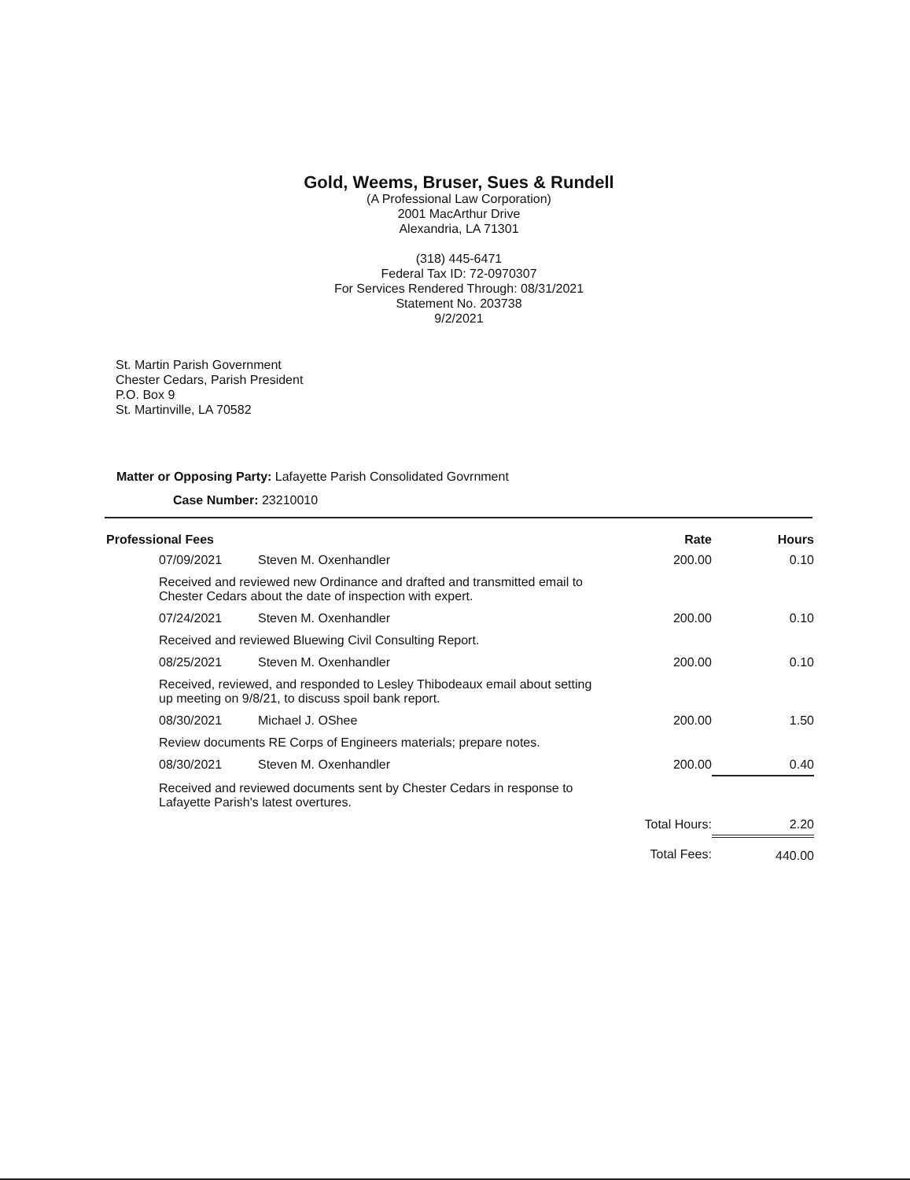Gold, Weems, Bruser, Sues & Rundell
(A Professional Law Corporation)
2001 MacArthur Drive
Alexandria, LA 71301
(318) 445-6471
Federal Tax ID: 72-0970307
For Services Rendered Through: 08/31/2021
Statement No. 203738
9/2/2021
St. Martin Parish Government
Chester Cedars, Parish President
P.O. Box 9
St. Martinville, LA 70582
Matter or Opposing Party: Lafayette Parish Consolidated Govrnment
Case Number: 23210010
| Professional Fees | | | Rate | Hours |
| --- | --- | --- | --- | --- |
| | 07/09/2021 | Steven M. Oxenhandler | 200.00 | 0.10 |
| Received and reviewed new Ordinance and drafted and transmitted email to Chester Cedars about the date of inspection with expert. | | | | |
| | 07/24/2021 | Steven M. Oxenhandler | 200.00 | 0.10 |
| Received and reviewed Bluewing Civil Consulting Report. | | | | |
| | 08/25/2021 | Steven M. Oxenhandler | 200.00 | 0.10 |
| Received, reviewed, and responded to Lesley Thibodeaux email about setting up meeting on 9/8/21, to discuss spoil bank report. | | | | |
| | 08/30/2021 | Michael J. OShee | 200.00 | 1.50 |
| Review documents RE Corps of Engineers materials; prepare notes. | | | | |
| | 08/30/2021 | Steven M. Oxenhandler | 200.00 | 0.40 |
| Received and reviewed documents sent by Chester Cedars in response to Lafayette Parish's latest overtures. | | | | |
| Total Hours: | | | | 2.20 |
| Total Fees: | | | | 440.00 |